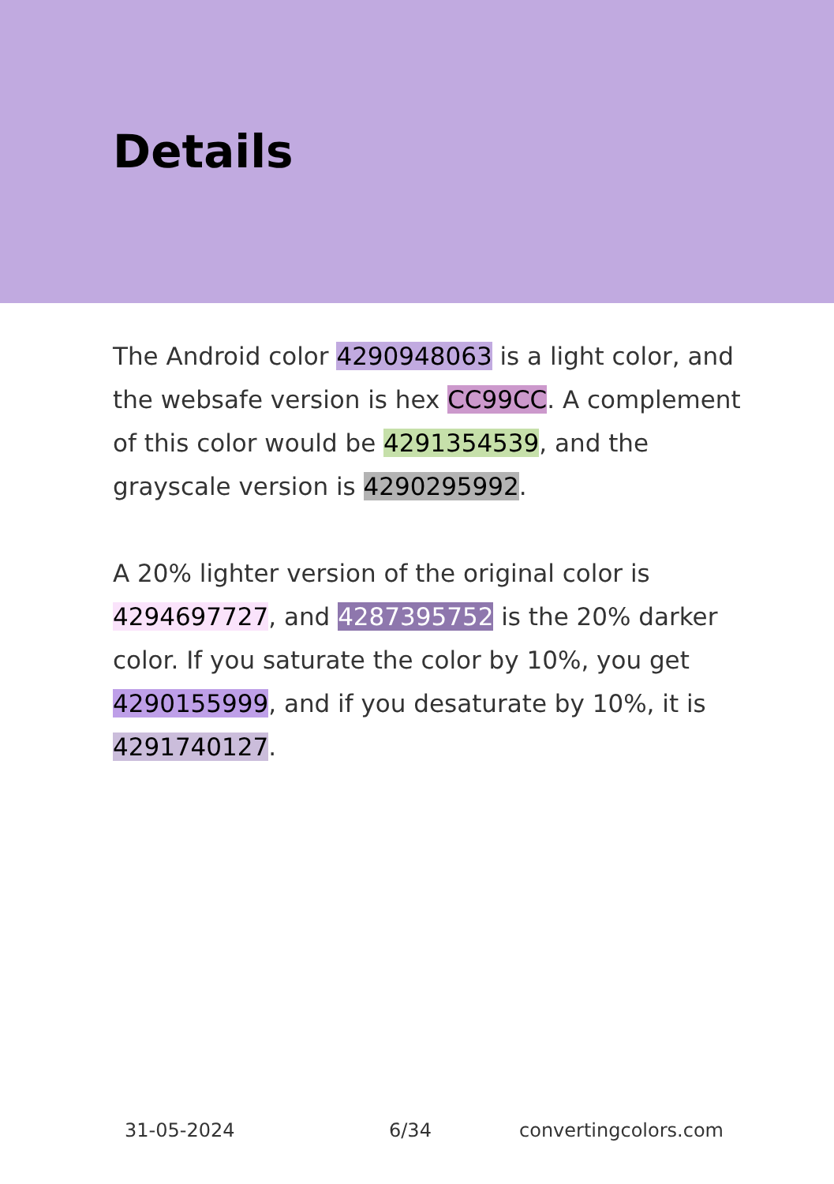Details
The Android color 4290948063 is a light color, and the websafe version is hex CC99CC. A complement of this color would be 4291354539, and the grayscale version is 4290295992.
A 20% lighter version of the original color is 4294697727, and 4287395752 is the 20% darker color. If you saturate the color by 10%, you get 4290155999, and if you desaturate by 10%, it is 4291740127.
31-05-2024 6/34 convertingcolors.com